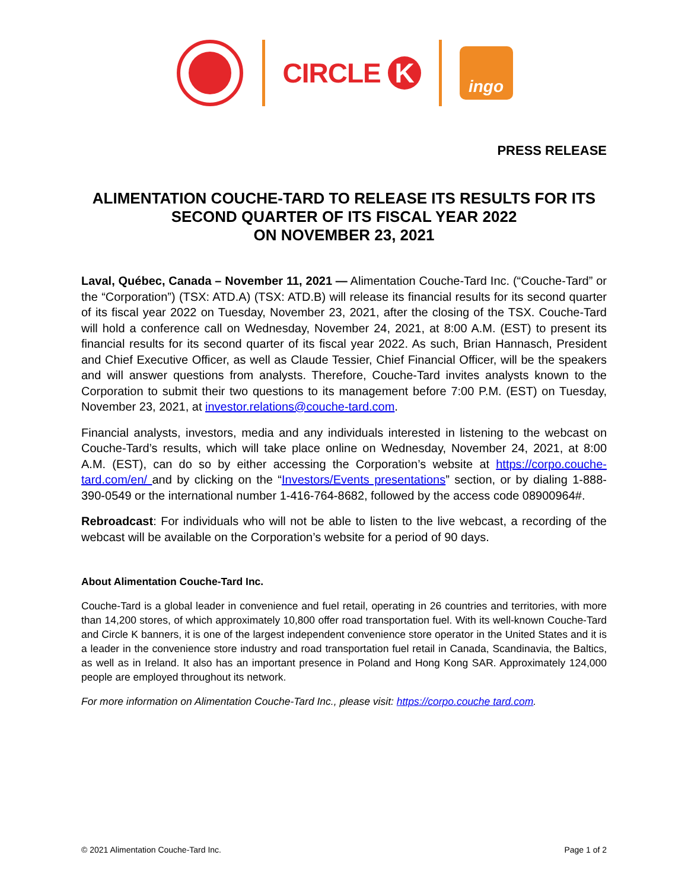CIRCLE K
ingo
PRESS RELEASE
ALIMENTATION COUCHE-TARD TO RELEASE ITS RESULTS FOR ITS
SECOND QUARTER OF ITS FISCAL YEAR 2022
ON NOVEMBER 23, 2021
Laval, Québec, Canada – November 11, 2021 — Alimentation Couche-Tard Inc. (“Couche-Tard” or the “Corporation”) (TSX: ATD.A) (TSX: ATD.B) will release its financial results for its second quarter of its fiscal year 2022 on Tuesday, November 23, 2021, after the closing of the TSX. Couche-Tard will hold a conference call on Wednesday, November 24, 2021, at 8:00 A.M. (EST) to present its financial results for its second quarter of its fiscal year 2022. As such, Brian Hannasch, President and Chief Executive Officer, as well as Claude Tessier, Chief Financial Officer, will be the speakers and will answer questions from analysts. Therefore, Couche-Tard invites analysts known to the Corporation to submit their two questions to its management before 7:00 P.M. (EST) on Tuesday, November 23, 2021, at investor.relations@couche-tard.com.
Financial analysts, investors, media and any individuals interested in listening to the webcast on Couche-Tard’s results, which will take place online on Wednesday, November 24, 2021, at 8:00 A.M. (EST), can do so by either accessing the Corporation’s website at https://corpo.couche-tard.com/en/ and by clicking on the “Investors/Events presentations” section, or by dialing 1-888-390-0549 or the international number 1-416-764-8682, followed by the access code 08900964#.
Rebroadcast: For individuals who will not be able to listen to the live webcast, a recording of the webcast will be available on the Corporation’s website for a period of 90 days.
About Alimentation Couche-Tard Inc.
Couche-Tard is a global leader in convenience and fuel retail, operating in 26 countries and territories, with more than 14,200 stores, of which approximately 10,800 offer road transportation fuel. With its well-known Couche-Tard and Circle K banners, it is one of the largest independent convenience store operator in the United States and it is a leader in the convenience store industry and road transportation fuel retail in Canada, Scandinavia, the Baltics, as well as in Ireland. It also has an important presence in Poland and Hong Kong SAR. Approximately 124,000 people are employed throughout its network.
For more information on Alimentation Couche-Tard Inc., please visit: https://corpo.couche tard.com.
© 2021 Alimentation Couche-Tard Inc. Page 1 of 2